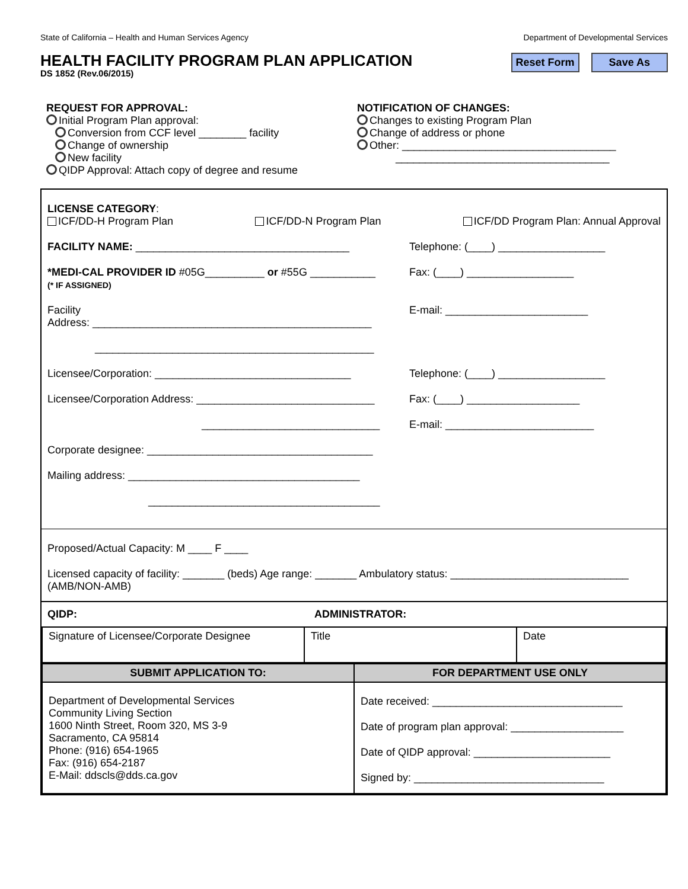State of California – Health and Human Services Agency Department of Developmental Services
HEALTH FACILITY PROGRAM PLAN APPLICATION
DS 1852 (Rev.06/2015)
Reset Form Save As
REQUEST FOR APPROVAL:
Initial Program Plan approval:
Conversion from CCF level ________ facility
Change of ownership
New facility
QIDP Approval: Attach copy of degree and resume
NOTIFICATION OF CHANGES:
Changes to existing Program Plan
Change of address or phone
Other: ____________________________________
____________________________________
LICENSE CATEGORY:
ICF/DD-H Program Plan ICF/DD-N Program Plan ICF/DD Program Plan: Annual Approval
FACILITY NAME: ____________________________________
*MEDI-CAL PROVIDER ID #05G__________ or #55G ___________
(* IF ASSIGNED)
Facility
Address: _______________________________________________
_______________________________________________
Telephone: (____) __________________
Fax: (____) __________________
E-mail: ________________________
Licensee/Corporation: _________________________________
Licensee/Corporation Address: ______________________________
______________________________
Telephone: (____) __________________
Fax: (____) ___________________
E-mail: _________________________
Corporate designee: ______________________________________
Mailing address: _______________________________________
_______________________________________
Proposed/Actual Capacity: M ____ F ____
Licensed capacity of facility: _______ (beds) Age range: _______ Ambulatory status: ______________________________ (AMB/NON-AMB)
QIDP: ADMINISTRATOR:
| Signature of Licensee/Corporate Designee | Title | Date |
| SUBMIT APPLICATION TO: | FOR DEPARTMENT USE ONLY |
| --- | --- |
| Department of Developmental Services Community Living Section 1600 Ninth Street, Room 320, MS 3-9 Sacramento, CA 95814 Phone: (916) 654-1965 Fax: (916) 654-2187 E-Mail: ddscls@dds.ca.gov | Date received: ________________________________ Date of program plan approval: ___________________ Date of QIDP approval: _______________________ Signed by: ________________________________ |